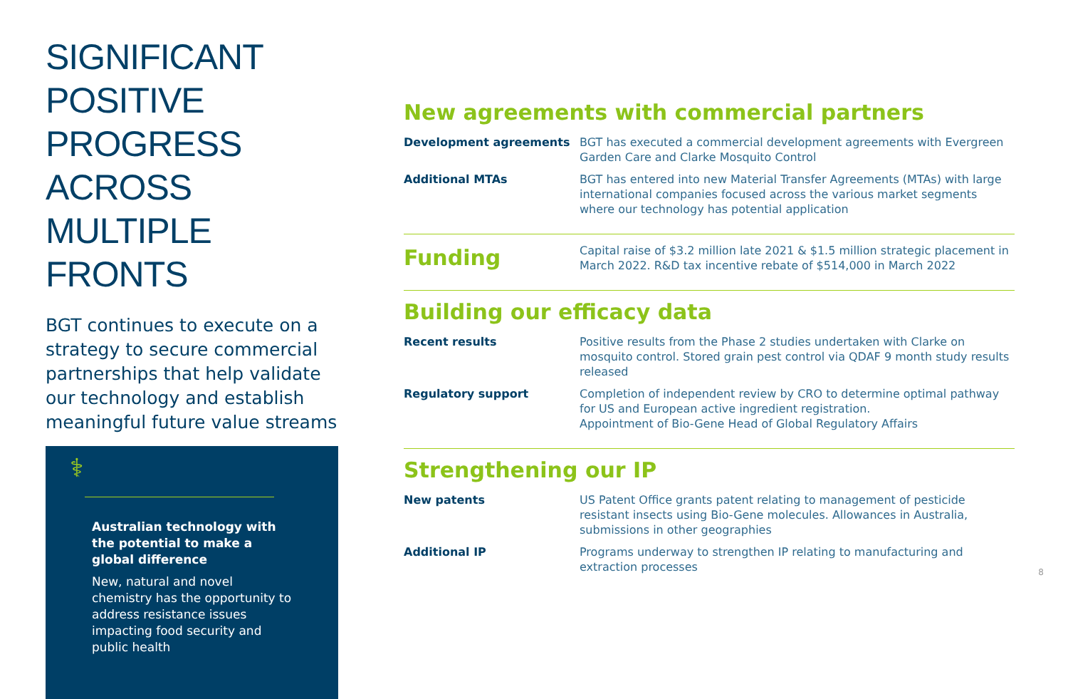SIGNIFICANT POSITIVE PROGRESS ACROSS MULTIPLE FRONTS
BGT continues to execute on a strategy to secure commercial partnerships that help validate our technology and establish meaningful future value streams
⚕
Australian technology with the potential to make a global difference
New, natural and novel chemistry has the opportunity to address resistance issues impacting food security and public health
New agreements with commercial partners
Development agreements BGT has executed a commercial development agreements with Evergreen Garden Care and Clarke Mosquito Control
Additional MTAs BGT has entered into new Material Transfer Agreements (MTAs) with large international companies focused across the various market segments where our technology has potential application
Funding Capital raise of $3.2 million late 2021 & $1.5 million strategic placement in March 2022. R&D tax incentive rebate of $514,000 in March 2022
Building our efficacy data
Recent results Positive results from the Phase 2 studies undertaken with Clarke on mosquito control. Stored grain pest control via QDAF 9 month study results released
Regulatory support Completion of independent review by CRO to determine optimal pathway for US and European active ingredient registration.
Appointment of Bio-Gene Head of Global Regulatory Affairs
Strengthening our IP
New patents US Patent Office grants patent relating to management of pesticide resistant insects using Bio-Gene molecules. Allowances in Australia, submissions in other geographies
Additional IP Programs underway to strengthen IP relating to manufacturing and extraction processes
8